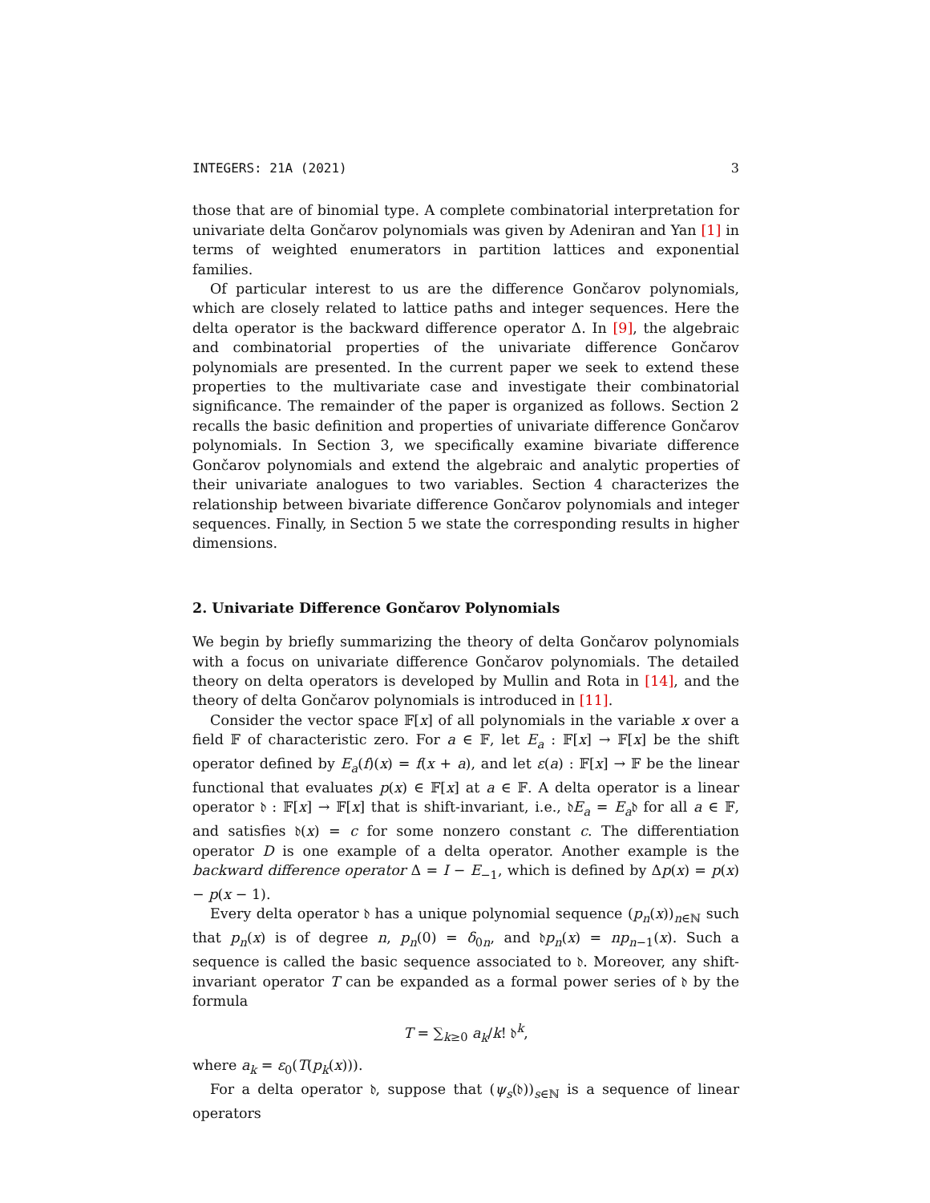INTEGERS: 21A (2021) 3
those that are of binomial type. A complete combinatorial interpretation for univariate delta Gončarov polynomials was given by Adeniran and Yan [1] in terms of weighted enumerators in partition lattices and exponential families.
Of particular interest to us are the difference Gončarov polynomials, which are closely related to lattice paths and integer sequences. Here the delta operator is the backward difference operator Δ. In [9], the algebraic and combinatorial properties of the univariate difference Gončarov polynomials are presented. In the current paper we seek to extend these properties to the multivariate case and investigate their combinatorial significance. The remainder of the paper is organized as follows. Section 2 recalls the basic definition and properties of univariate difference Gončarov polynomials. In Section 3, we specifically examine bivariate difference Gončarov polynomials and extend the algebraic and analytic properties of their univariate analogues to two variables. Section 4 characterizes the relationship between bivariate difference Gončarov polynomials and integer sequences. Finally, in Section 5 we state the corresponding results in higher dimensions.
2. Univariate Difference Gončarov Polynomials
We begin by briefly summarizing the theory of delta Gončarov polynomials with a focus on univariate difference Gončarov polynomials. The detailed theory on delta operators is developed by Mullin and Rota in [14], and the theory of delta Gončarov polynomials is introduced in [11].
Consider the vector space 𝔽[x] of all polynomials in the variable x over a field 𝔽 of characteristic zero. For a ∈ 𝔽, let E<sub>a</sub> : 𝔽[x] → 𝔽[x] be the shift operator defined by E<sub>a</sub>(f)(x) = f(x + a), and let ε(a) : 𝔽[x] → 𝔽 be the linear functional that evaluates p(x) ∈ 𝔽[x] at a ∈ 𝔽. A delta operator is a linear operator 𝔡 : 𝔽[x] → 𝔽[x] that is shift-invariant, i.e., 𝔡E<sub>a</sub> = E<sub>a</sub>𝔡 for all a ∈ 𝔽, and satisfies 𝔡(x) = c for some nonzero constant c. The differentiation operator D is one example of a delta operator. Another example is the backward difference operator Δ = I − E<sub>−1</sub>, which is defined by Δp(x) = p(x) − p(x − 1).
Every delta operator 𝔡 has a unique polynomial sequence (p<sub>n</sub>(x))<sub>n∈ℕ</sub> such that p<sub>n</sub>(x) is of degree n, p<sub>n</sub>(0) = δ<sub>0n</sub>, and 𝔡p<sub>n</sub>(x) = np<sub>n−1</sub>(x). Such a sequence is called the basic sequence associated to 𝔡. Moreover, any shift-invariant operator T can be expanded as a formal power series of 𝔡 by the formula
T = ∑<sub>k≥0</sub> a<sub>k</sub>/k! 𝔡<sup>k</sup>,
where a<sub>k</sub> = ε<sub>0</sub>(T(p<sub>k</sub>(x))).
For a delta operator 𝔡, suppose that (ψ<sub>s</sub>(𝔡))<sub>s∈ℕ</sub> is a sequence of linear operators